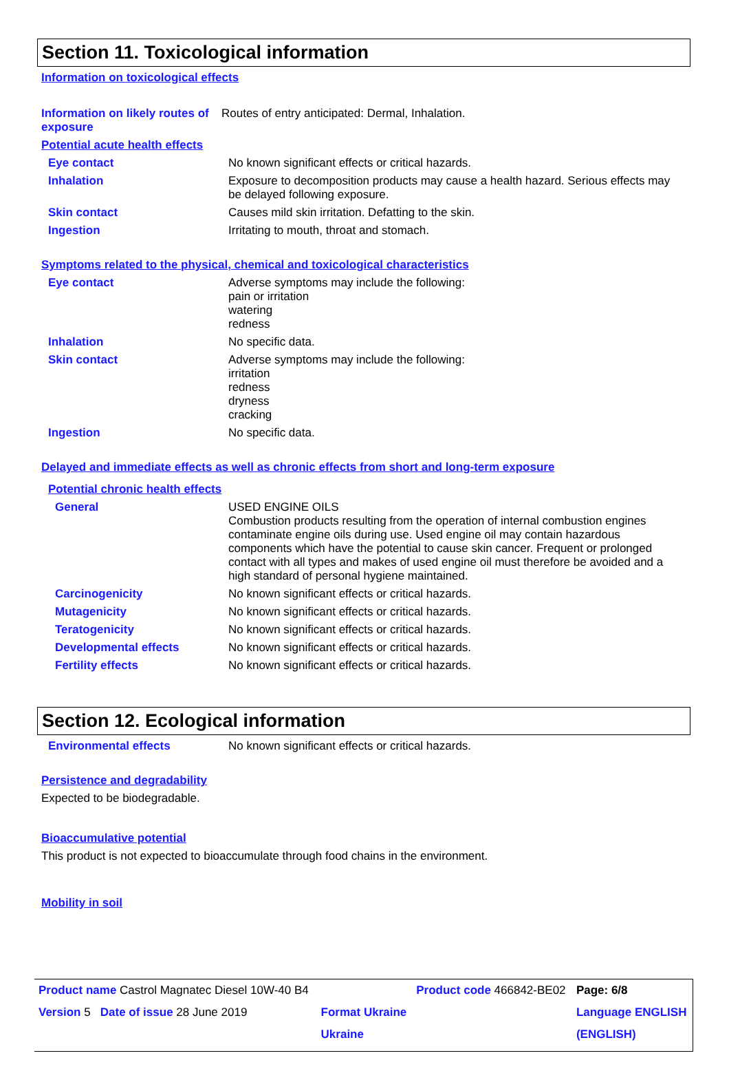Section 11. Toxicological information
Information on toxicological effects
Information on likely routes of exposure
Routes of entry anticipated: Dermal, Inhalation.
Potential acute health effects
Eye contact No known significant effects or critical hazards.
Inhalation Exposure to decomposition products may cause a health hazard. Serious effects may be delayed following exposure.
Skin contact Causes mild skin irritation. Defatting to the skin.
Ingestion Irritating to mouth, throat and stomach.
Symptoms related to the physical, chemical and toxicological characteristics
Eye contact Adverse symptoms may include the following:
pain or irritation
watering
redness
Inhalation No specific data.
Skin contact Adverse symptoms may include the following:
irritation
redness
dryness
cracking
Ingestion No specific data.
Delayed and immediate effects as well as chronic effects from short and long-term exposure
Potential chronic health effects
General USED ENGINE OILS
Combustion products resulting from the operation of internal combustion engines contaminate engine oils during use. Used engine oil may contain hazardous components which have the potential to cause skin cancer. Frequent or prolonged contact with all types and makes of used engine oil must therefore be avoided and a high standard of personal hygiene maintained.
Carcinogenicity No known significant effects or critical hazards.
Mutagenicity No known significant effects or critical hazards.
Teratogenicity No known significant effects or critical hazards.
Developmental effects No known significant effects or critical hazards.
Fertility effects No known significant effects or critical hazards.
Section 12. Ecological information
Environmental effects No known significant effects or critical hazards.
Persistence and degradability
Expected to be biodegradable.
Bioaccumulative potential
This product is not expected to bioaccumulate through food chains in the environment.
Mobility in soil
| Product name Castrol Magnatec Diesel 10W-40 B4 | | Product code 466842-BE02 | Page: 6/8 |
| Version 5 Date of issue 28 June 2019 | Format Ukraine | | Language ENGLISH |
| | Ukraine | | (ENGLISH) |